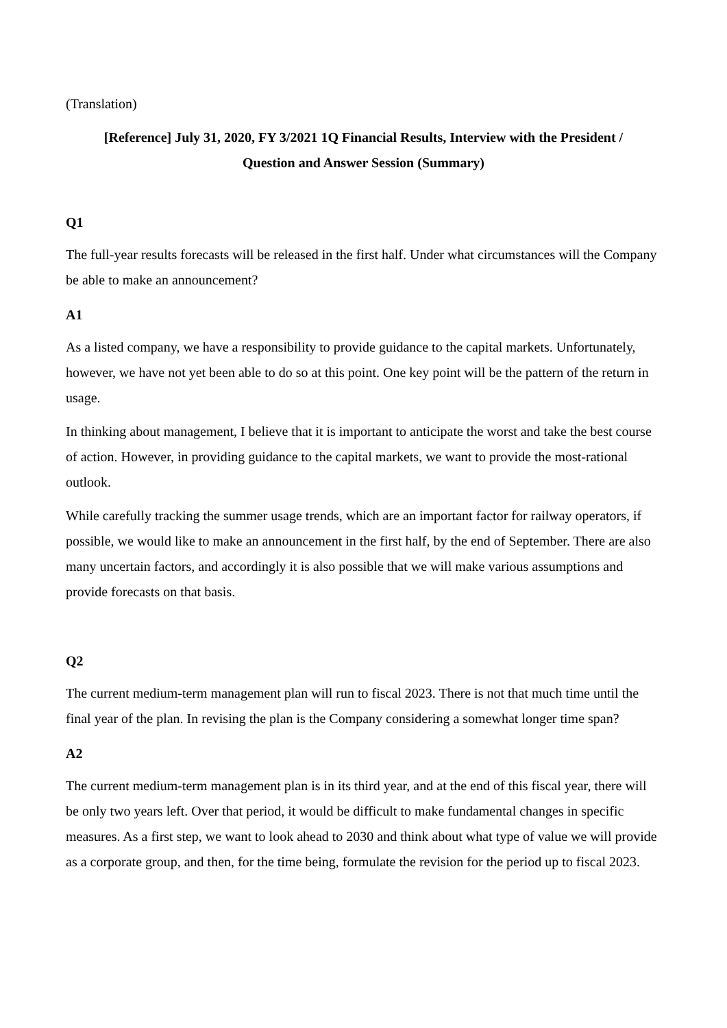(Translation)
[Reference] July 31, 2020, FY 3/2021 1Q Financial Results, Interview with the President /
Question and Answer Session (Summary)
Q1
The full-year results forecasts will be released in the first half. Under what circumstances will the Company be able to make an announcement?
A1
As a listed company, we have a responsibility to provide guidance to the capital markets. Unfortunately, however, we have not yet been able to do so at this point. One key point will be the pattern of the return in usage.
In thinking about management, I believe that it is important to anticipate the worst and take the best course of action. However, in providing guidance to the capital markets, we want to provide the most-rational outlook.
While carefully tracking the summer usage trends, which are an important factor for railway operators, if possible, we would like to make an announcement in the first half, by the end of September. There are also many uncertain factors, and accordingly it is also possible that we will make various assumptions and provide forecasts on that basis.
Q2
The current medium-term management plan will run to fiscal 2023. There is not that much time until the final year of the plan. In revising the plan is the Company considering a somewhat longer time span?
A2
The current medium-term management plan is in its third year, and at the end of this fiscal year, there will be only two years left. Over that period, it would be difficult to make fundamental changes in specific measures. As a first step, we want to look ahead to 2030 and think about what type of value we will provide as a corporate group, and then, for the time being, formulate the revision for the period up to fiscal 2023.